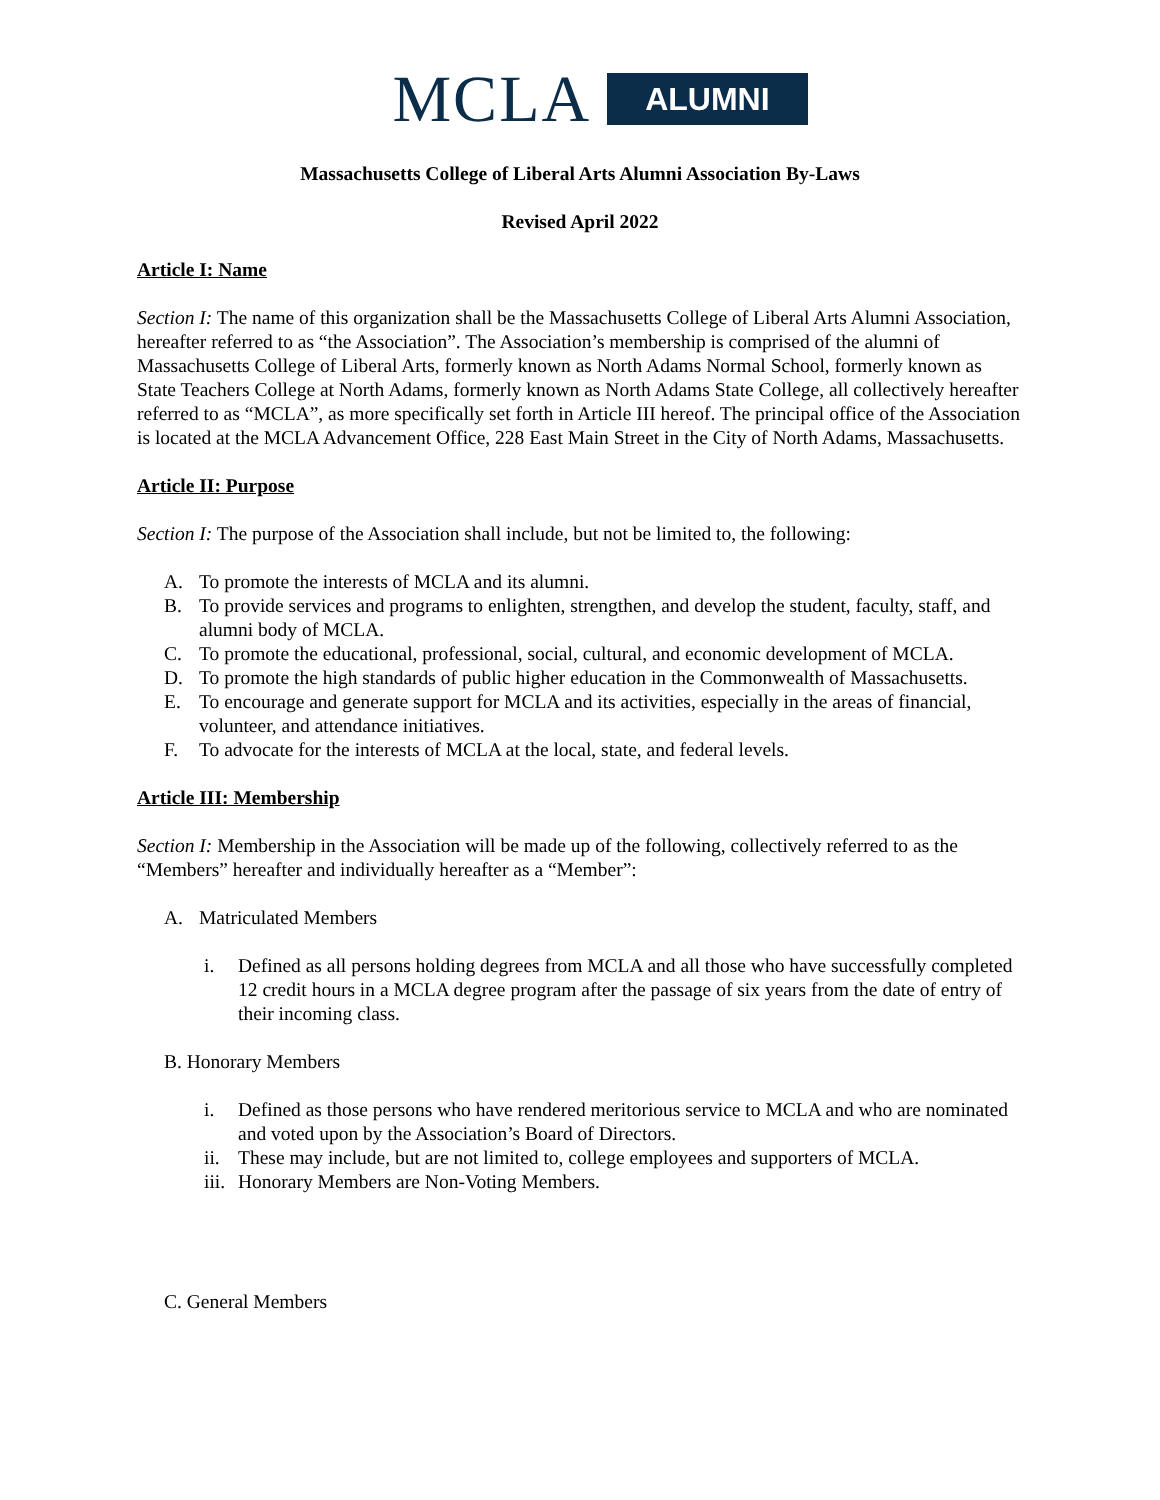MCLA ALUMNI
Massachusetts College of Liberal Arts Alumni Association By-Laws
Revised April 2022
Article I: Name
Section I: The name of this organization shall be the Massachusetts College of Liberal Arts Alumni Association, hereafter referred to as “the Association”. The Association’s membership is comprised of the alumni of Massachusetts College of Liberal Arts, formerly known as North Adams Normal School, formerly known as State Teachers College at North Adams, formerly known as North Adams State College, all collectively hereafter referred to as “MCLA”, as more specifically set forth in Article III hereof. The principal office of the Association is located at the MCLA Advancement Office, 228 East Main Street in the City of North Adams, Massachusetts.
Article II: Purpose
Section I: The purpose of the Association shall include, but not be limited to, the following:
A. To promote the interests of MCLA and its alumni.
B. To provide services and programs to enlighten, strengthen, and develop the student, faculty, staff, and alumni body of MCLA.
C. To promote the educational, professional, social, cultural, and economic development of MCLA.
D. To promote the high standards of public higher education in the Commonwealth of Massachusetts.
E. To encourage and generate support for MCLA and its activities, especially in the areas of financial, volunteer, and attendance initiatives.
F. To advocate for the interests of MCLA at the local, state, and federal levels.
Article III: Membership
Section I: Membership in the Association will be made up of the following, collectively referred to as the “Members” hereafter and individually hereafter as a “Member”:
A. Matriculated Members
i. Defined as all persons holding degrees from MCLA and all those who have successfully completed 12 credit hours in a MCLA degree program after the passage of six years from the date of entry of their incoming class.
B. Honorary Members
i. Defined as those persons who have rendered meritorious service to MCLA and who are nominated and voted upon by the Association’s Board of Directors.
ii. These may include, but are not limited to, college employees and supporters of MCLA.
iii. Honorary Members are Non-Voting Members.
C. General Members